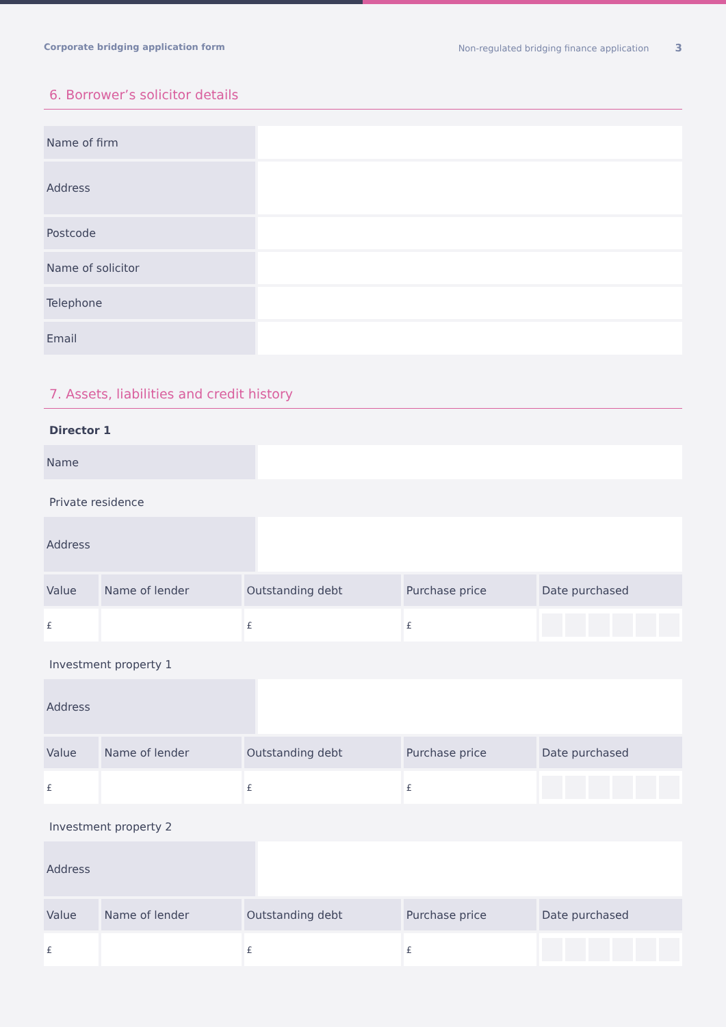Corporate bridging application form Non-regulated bridging finance application 3
6. Borrower’s solicitor details
| Name of firm | |
| Address | |
| Postcode | |
| Name of solicitor | |
| Telephone | |
| Email | |
7. Assets, liabilities and credit history
Director 1
| Name | |
Private residence
| Address | |
| Value | Name of lender | Outstanding debt | Purchase price | Date purchased |
| --- | --- | --- | --- | --- |
| £ | | £ | £ | |
Investment property 1
| Address | |
| Value | Name of lender | Outstanding debt | Purchase price | Date purchased |
| --- | --- | --- | --- | --- |
| £ | | £ | £ | |
Investment property 2
| Address | |
| Value | Name of lender | Outstanding debt | Purchase price | Date purchased |
| --- | --- | --- | --- | --- |
| £ | | £ | £ | |